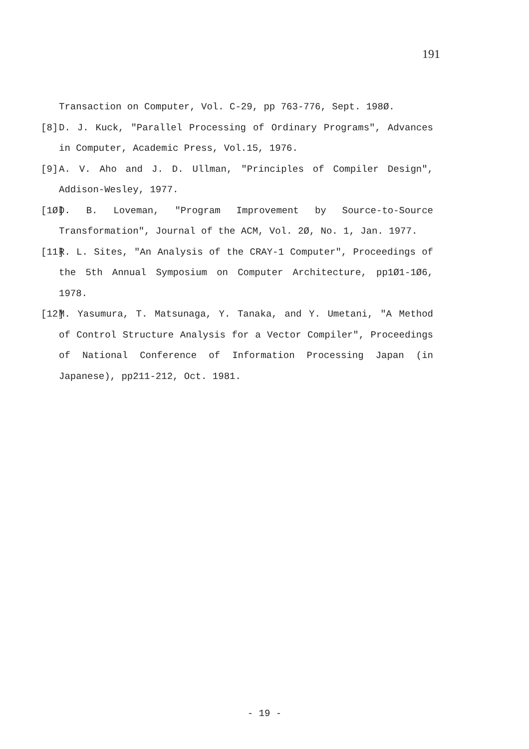191
Transaction on Computer, Vol. C-29, pp 763-776, Sept. 198Ø.
[8] D. J. Kuck, "Parallel Processing of Ordinary Programs", Advances in Computer, Academic Press, Vol.15, 1976.
[9] A. V. Aho and J. D. Ullman, "Principles of Compiler Design", Addison-Wesley, 1977.
[1Ø] D. B. Loveman, "Program Improvement by Source-to-Source Transformation", Journal of the ACM, Vol. 2Ø, No. 1, Jan. 1977.
[11] R. L. Sites, "An Analysis of the CRAY-1 Computer", Proceedings of the 5th Annual Symposium on Computer Architecture, pp1Ø1-1Ø6, 1978.
[12] M. Yasumura, T. Matsunaga, Y. Tanaka, and Y. Umetani, "A Method of Control Structure Analysis for a Vector Compiler", Proceedings of National Conference of Information Processing Japan (in Japanese), pp211-212, Oct. 1981.
- 19 -